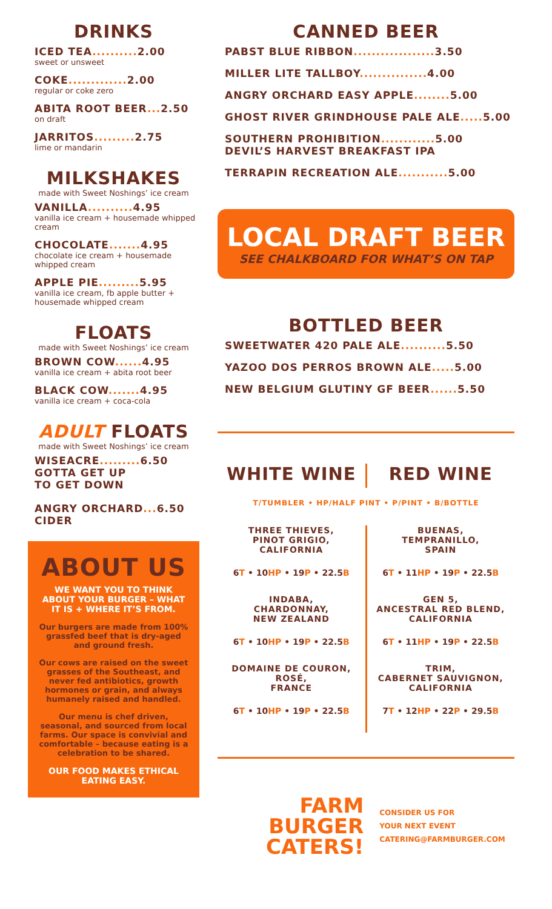DRINKS
ICED TEA.......... 2.00
sweet or unsweet
COKE............. 2.00
regular or coke zero
ABITA ROOT BEER... 2.50
on draft
JARRITOS......... 2.75
lime or mandarin
MILKSHAKES
made with Sweet Noshings’ ice cream
VANILLA.......... 4.95
vanilla ice cream + housemade whipped cream
CHOCOLATE....... 4.95
chocolate ice cream + housemade whipped cream
APPLE PIE......... 5.95
vanilla ice cream, fb apple butter + housemade whipped cream
FLOATS
made with Sweet Noshings’ ice cream
BROWN COW...... 4.95
vanilla ice cream + abita root beer
BLACK COW....... 4.95
vanilla ice cream + coca-cola
ADULT FLOATS
made with Sweet Noshings’ ice cream
WISEACRE......... 6.50
GOTTA GET UP
TO GET DOWN
ANGRY ORCHARD... 6.50
CIDER
ABOUT US
WE WANT YOU TO THINK ABOUT YOUR BURGER – WHAT IT IS + WHERE IT’S FROM.
Our burgers are made from 100% grassfed beef that is dry-aged and ground fresh.
Our cows are raised on the sweet grasses of the Southeast, and never fed antibiotics, growth hormones or grain, and always humanely raised and handled.
Our menu is chef driven, seasonal, and sourced from local farms. Our space is convivial and comfortable – because eating is a celebration to be shared.
OUR FOOD MAKES ETHICAL EATING EASY.
CANNED BEER
PABST BLUE RIBBON.................. 3.50
MILLER LITE TALLBOY............... 4.00
ANGRY ORCHARD EASY APPLE........ 5.00
GHOST RIVER GRINDHOUSE PALE ALE..... 5.00
SOUTHERN PROHIBITION............ 5.00
DEVIL’S HARVEST BREAKFAST IPA
TERRAPIN RECREATION ALE........... 5.00
LOCAL DRAFT BEER
SEE CHALKBOARD FOR WHAT’S ON TAP
BOTTLED BEER
SWEETWATER 420 PALE ALE.......... 5.50
YAZOO DOS PERROS BROWN ALE..... 5.00
NEW BELGIUM GLUTINY GF BEER...... 5.50
WHITE WINE RED WINE
T/TUMBLER • HP/HALF PINT • P/PINT • B/BOTTLE
THREE THIEVES,
PINOT GRIGIO,
CALIFORNIA
6T • 10HP • 19P • 22.5B
INDABA,
CHARDONNAY,
NEW ZEALAND
6T • 10HP • 19P • 22.5B
DOMAINE DE COURON,
ROSÉ,
FRANCE
6T • 10HP • 19P • 22.5B
BUENAS,
TEMPRANILLO,
SPAIN
6T • 11HP • 19P • 22.5B
GEN 5,
ANCESTRAL RED BLEND,
CALIFORNIA
6T • 11HP • 19P • 22.5B
TRIM,
CABERNET SAUVIGNON,
CALIFORNIA
7T • 12HP • 22P • 29.5B
FARM
BURGER
CATERS!
CONSIDER US FOR
YOUR NEXT EVENT
CATERING@FARMBURGER.COM